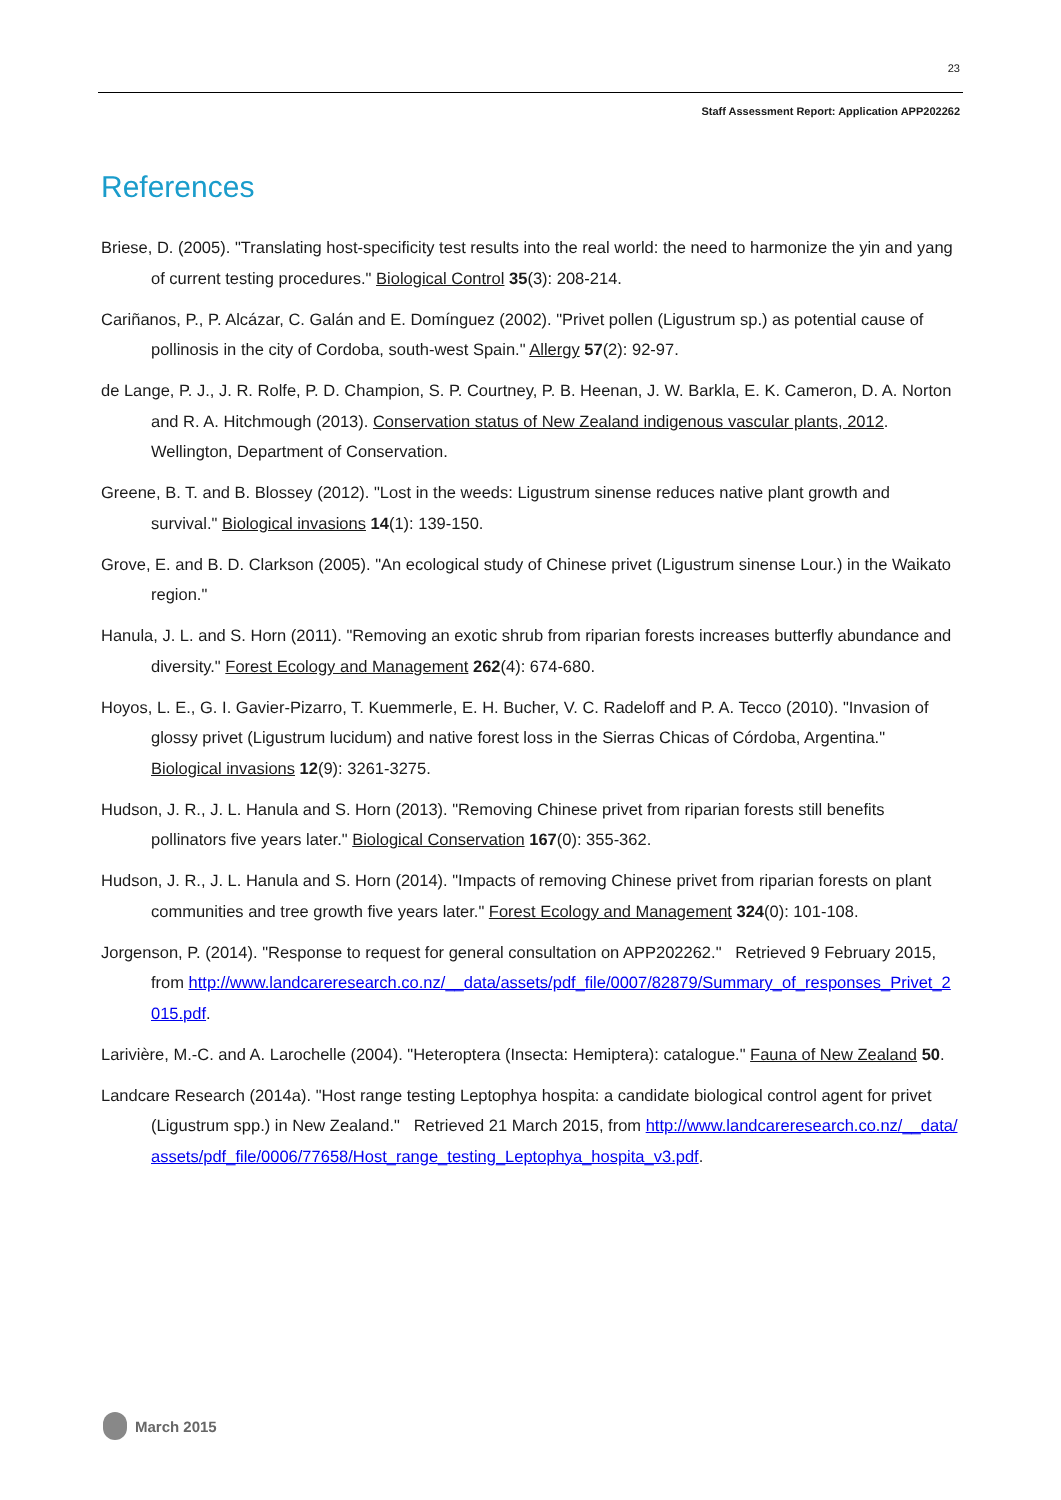23
Staff Assessment Report: Application APP202262
References
Briese, D. (2005). "Translating host-specificity test results into the real world: the need to harmonize the yin and yang of current testing procedures." Biological Control 35(3): 208-214.
Cariñanos, P., P. Alcázar, C. Galán and E. Domínguez (2002). "Privet pollen (Ligustrum sp.) as potential cause of pollinosis in the city of Cordoba, south-west Spain." Allergy 57(2): 92-97.
de Lange, P. J., J. R. Rolfe, P. D. Champion, S. P. Courtney, P. B. Heenan, J. W. Barkla, E. K. Cameron, D. A. Norton and R. A. Hitchmough (2013). Conservation status of New Zealand indigenous vascular plants, 2012. Wellington, Department of Conservation.
Greene, B. T. and B. Blossey (2012). "Lost in the weeds: Ligustrum sinense reduces native plant growth and survival." Biological invasions 14(1): 139-150.
Grove, E. and B. D. Clarkson (2005). "An ecological study of Chinese privet (Ligustrum sinense Lour.) in the Waikato region."
Hanula, J. L. and S. Horn (2011). "Removing an exotic shrub from riparian forests increases butterfly abundance and diversity." Forest Ecology and Management 262(4): 674-680.
Hoyos, L. E., G. I. Gavier-Pizarro, T. Kuemmerle, E. H. Bucher, V. C. Radeloff and P. A. Tecco (2010). "Invasion of glossy privet (Ligustrum lucidum) and native forest loss in the Sierras Chicas of Córdoba, Argentina." Biological invasions 12(9): 3261-3275.
Hudson, J. R., J. L. Hanula and S. Horn (2013). "Removing Chinese privet from riparian forests still benefits pollinators five years later." Biological Conservation 167(0): 355-362.
Hudson, J. R., J. L. Hanula and S. Horn (2014). "Impacts of removing Chinese privet from riparian forests on plant communities and tree growth five years later." Forest Ecology and Management 324(0): 101-108.
Jorgenson, P. (2014). "Response to request for general consultation on APP202262." Retrieved 9 February 2015, from http://www.landcareresearch.co.nz/__data/assets/pdf_file/0007/82879/Summary_of_responses_Privet_2015.pdf.
Larivière, M.-C. and A. Larochelle (2004). "Heteroptera (Insecta: Hemiptera): catalogue." Fauna of New Zealand 50.
Landcare Research (2014a). "Host range testing Leptophya hospita: a candidate biological control agent for privet (Ligustrum spp.) in New Zealand." Retrieved 21 March 2015, from http://www.landcareresearch.co.nz/__data/assets/pdf_file/0006/77658/Host_range_testing_Leptophya_hospita_v3.pdf.
March 2015